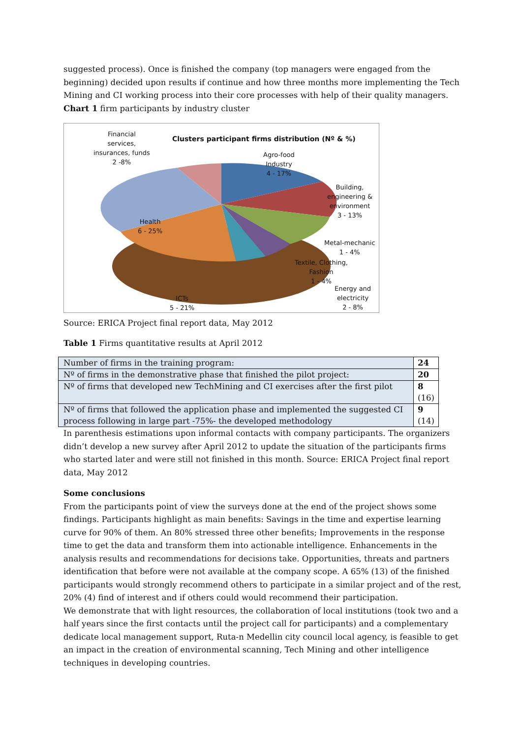suggested process). Once is finished the company (top managers were engaged from the beginning) decided upon results if continue and how three months more implementing the Tech Mining and CI working process into their core processes with help of their quality managers.
Chart 1 firm participants by industry cluster
Financial
services,
insurances, funds
2 -8%
Clusters participant firms distribution (Nº & %)
Agro-food
Industry
4 - 17%
Building,
engineering &
environment
3 - 13%
Health
6 - 25%
ICTs
5 - 21%
Energy and
electricity
2 - 8%
Metal-mechanic
1 - 4%
Textile, Clothing,
Fashion
1 - 4%
Source: ERICA Project final report data, May 2012
Table 1 Firms quantitative results at April 2012
| Number of firms in the training program: | 24 |
| Nº of firms in the demonstrative phase that finished the pilot project: | 20 |
| Nº of firms that developed new TechMining and CI exercises after the first pilot | 8 (16) |
| Nº of firms that followed the application phase and implemented the suggested CI process following in large part -75%- the developed methodology | 9 (14) |
In parenthesis estimations upon informal contacts with company participants. The organizers didn’t develop a new survey after April 2012 to update the situation of the participants firms who started later and were still not finished in this month. Source: ERICA Project final report data, May 2012
Some conclusions
From the participants point of view the surveys done at the end of the project shows some findings. Participants highlight as main benefits: Savings in the time and expertise learning curve for 90% of them. An 80% stressed three other benefits; Improvements in the response time to get the data and transform them into actionable intelligence. Enhancements in the analysis results and recommendations for decisions take. Opportunities, threats and partners identification that before were not available at the company scope. A 65% (13) of the finished participants would strongly recommend others to participate in a similar project and of the rest, 20% (4) find of interest and if others could would recommend their participation.
We demonstrate that with light resources, the collaboration of local institutions (took two and a half years since the first contacts until the project call for participants) and a complementary dedicate local management support, Ruta-n Medellin city council local agency, is feasible to get an impact in the creation of environmental scanning, Tech Mining and other intelligence techniques in developing countries.